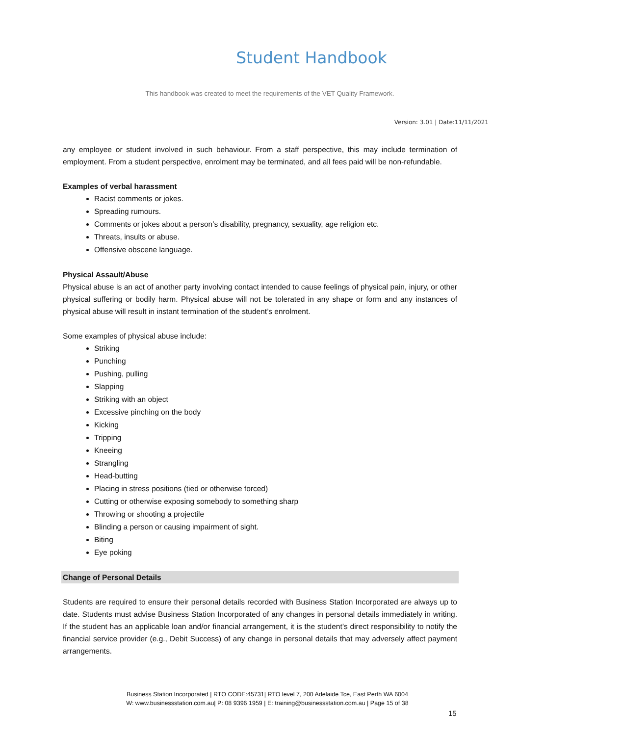Student Handbook
This handbook was created to meet the requirements of the VET Quality Framework.
Version: 3.01 | Date:11/11/2021
any employee or student involved in such behaviour. From a staff perspective, this may include termination of employment. From a student perspective, enrolment may be terminated, and all fees paid will be non-refundable.
Examples of verbal harassment
Racist comments or jokes.
Spreading rumours.
Comments or jokes about a person’s disability, pregnancy, sexuality, age religion etc.
Threats, insults or abuse.
Offensive obscene language.
Physical Assault/Abuse
Physical abuse is an act of another party involving contact intended to cause feelings of physical pain, injury, or other physical suffering or bodily harm. Physical abuse will not be tolerated in any shape or form and any instances of physical abuse will result in instant termination of the student’s enrolment.
Some examples of physical abuse include:
Striking
Punching
Pushing, pulling
Slapping
Striking with an object
Excessive pinching on the body
Kicking
Tripping
Kneeing
Strangling
Head-butting
Placing in stress positions (tied or otherwise forced)
Cutting or otherwise exposing somebody to something sharp
Throwing or shooting a projectile
Blinding a person or causing impairment of sight.
Biting
Eye poking
Change of Personal Details
Students are required to ensure their personal details recorded with Business Station Incorporated are always up to date. Students must advise Business Station Incorporated of any changes in personal details immediately in writing. If the student has an applicable loan and/or financial arrangement, it is the student’s direct responsibility to notify the financial service provider (e.g., Debit Success) of any change in personal details that may adversely affect payment arrangements.
Business Station Incorporated | RTO CODE:45731| RTO level 7, 200 Adelaide Tce, East Perth WA 6004
W: www.businessstation.com.au| P: 08 9396 1959 | E: training@businessstation.com.au | Page 15 of 38
15